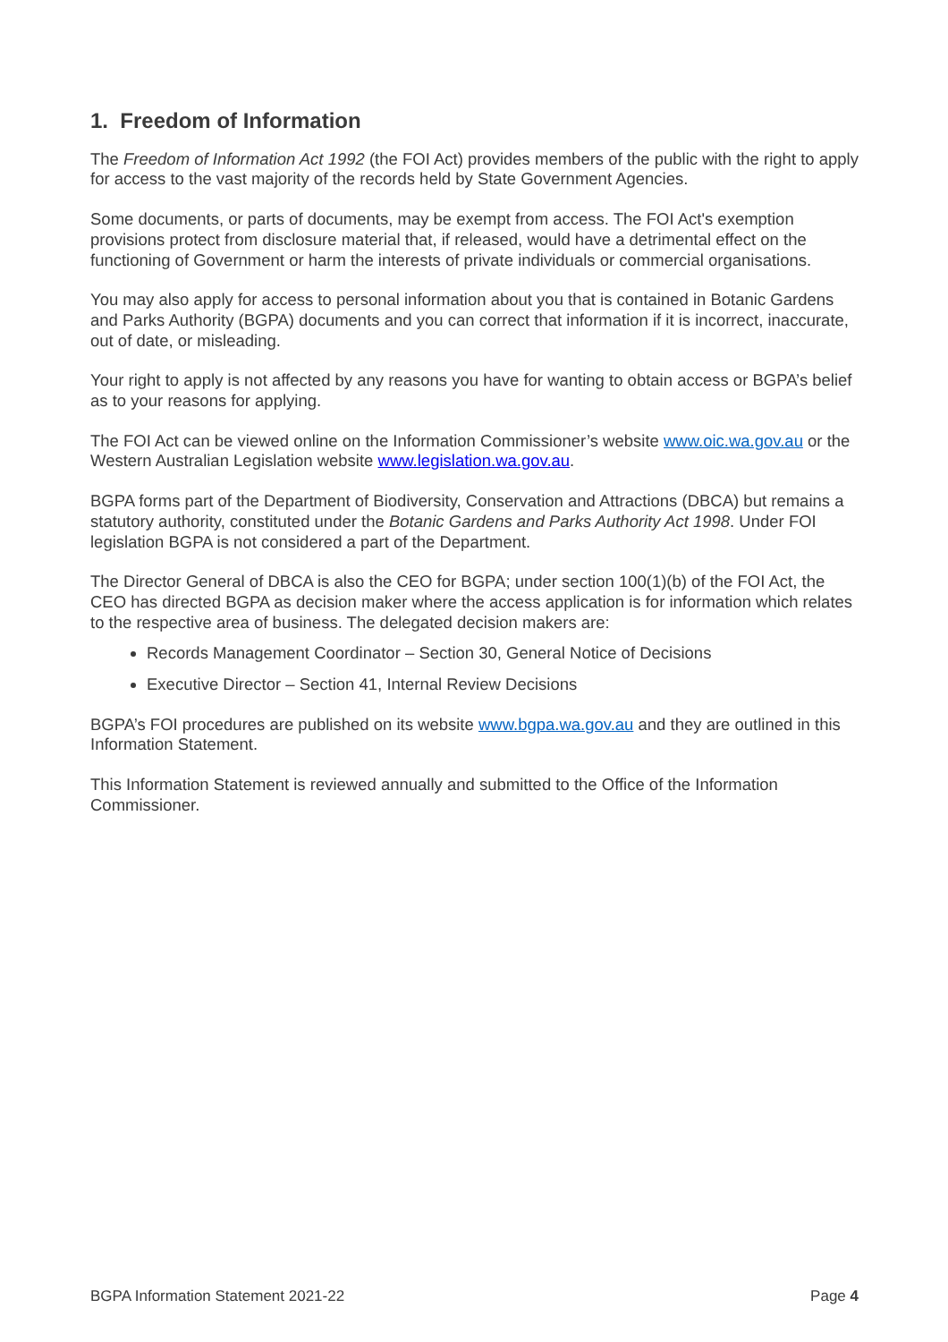1. Freedom of Information
The Freedom of Information Act 1992 (the FOI Act) provides members of the public with the right to apply for access to the vast majority of the records held by State Government Agencies.
Some documents, or parts of documents, may be exempt from access. The FOI Act's exemption provisions protect from disclosure material that, if released, would have a detrimental effect on the functioning of Government or harm the interests of private individuals or commercial organisations.
You may also apply for access to personal information about you that is contained in Botanic Gardens and Parks Authority (BGPA) documents and you can correct that information if it is incorrect, inaccurate, out of date, or misleading.
Your right to apply is not affected by any reasons you have for wanting to obtain access or BGPA’s belief as to your reasons for applying.
The FOI Act can be viewed online on the Information Commissioner’s website www.oic.wa.gov.au or the Western Australian Legislation website www.legislation.wa.gov.au.
BGPA forms part of the Department of Biodiversity, Conservation and Attractions (DBCA) but remains a statutory authority, constituted under the Botanic Gardens and Parks Authority Act 1998. Under FOI legislation BGPA is not considered a part of the Department.
The Director General of DBCA is also the CEO for BGPA; under section 100(1)(b) of the FOI Act, the CEO has directed BGPA as decision maker where the access application is for information which relates to the respective area of business. The delegated decision makers are:
Records Management Coordinator – Section 30, General Notice of Decisions
Executive Director – Section 41, Internal Review Decisions
BGPA’s FOI procedures are published on its website www.bgpa.wa.gov.au and they are outlined in this Information Statement.
This Information Statement is reviewed annually and submitted to the Office of the Information Commissioner.
BGPA Information Statement 2021-22 Page 4